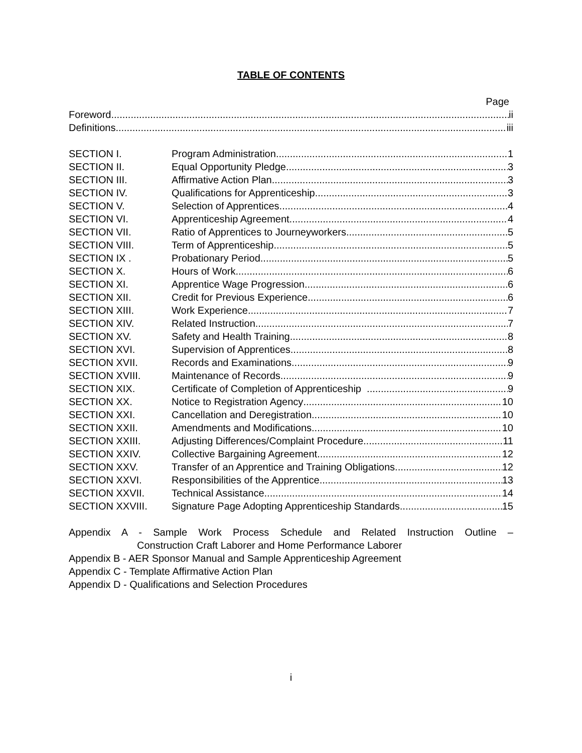TABLE OF CONTENTS
Page
Foreword ii
Definitions iii
SECTION I. Program Administration 1
SECTION II. Equal Opportunity Pledge 3
SECTION III. Affirmative Action Plan 3
SECTION IV. Qualifications for Apprenticeship 3
SECTION V. Selection of Apprentices 4
SECTION VI. Apprenticeship Agreement 4
SECTION VII. Ratio of Apprentices to Journeyworkers 5
SECTION VIII. Term of Apprenticeship 5
SECTION IX . Probationary Period 5
SECTION X. Hours of Work 6
SECTION XI. Apprentice Wage Progression 6
SECTION XII. Credit for Previous Experience 6
SECTION XIII. Work Experience 7
SECTION XIV. Related Instruction 7
SECTION XV. Safety and Health Training 8
SECTION XVI. Supervision of Apprentices 8
SECTION XVII. Records and Examinations 9
SECTION XVIII. Maintenance of Records 9
SECTION XIX. Certificate of Completion of Apprenticeship 9
SECTION XX. Notice to Registration Agency 10
SECTION XXI. Cancellation and Deregistration 10
SECTION XXII. Amendments and Modifications 10
SECTION XXIII. Adjusting Differences/Complaint Procedure 11
SECTION XXIV. Collective Bargaining Agreement 12
SECTION XXV. Transfer of an Apprentice and Training Obligations 12
SECTION XXVI. Responsibilities of the Apprentice 13
SECTION XXVII. Technical Assistance 14
SECTION XXVIII. Signature Page Adopting Apprenticeship Standards 15
Appendix A - Sample Work Process Schedule and Related Instruction Outline –
Construction Craft Laborer and Home Performance Laborer
Appendix B - AER Sponsor Manual and Sample Apprenticeship Agreement
Appendix C - Template Affirmative Action Plan
Appendix D - Qualifications and Selection Procedures
i